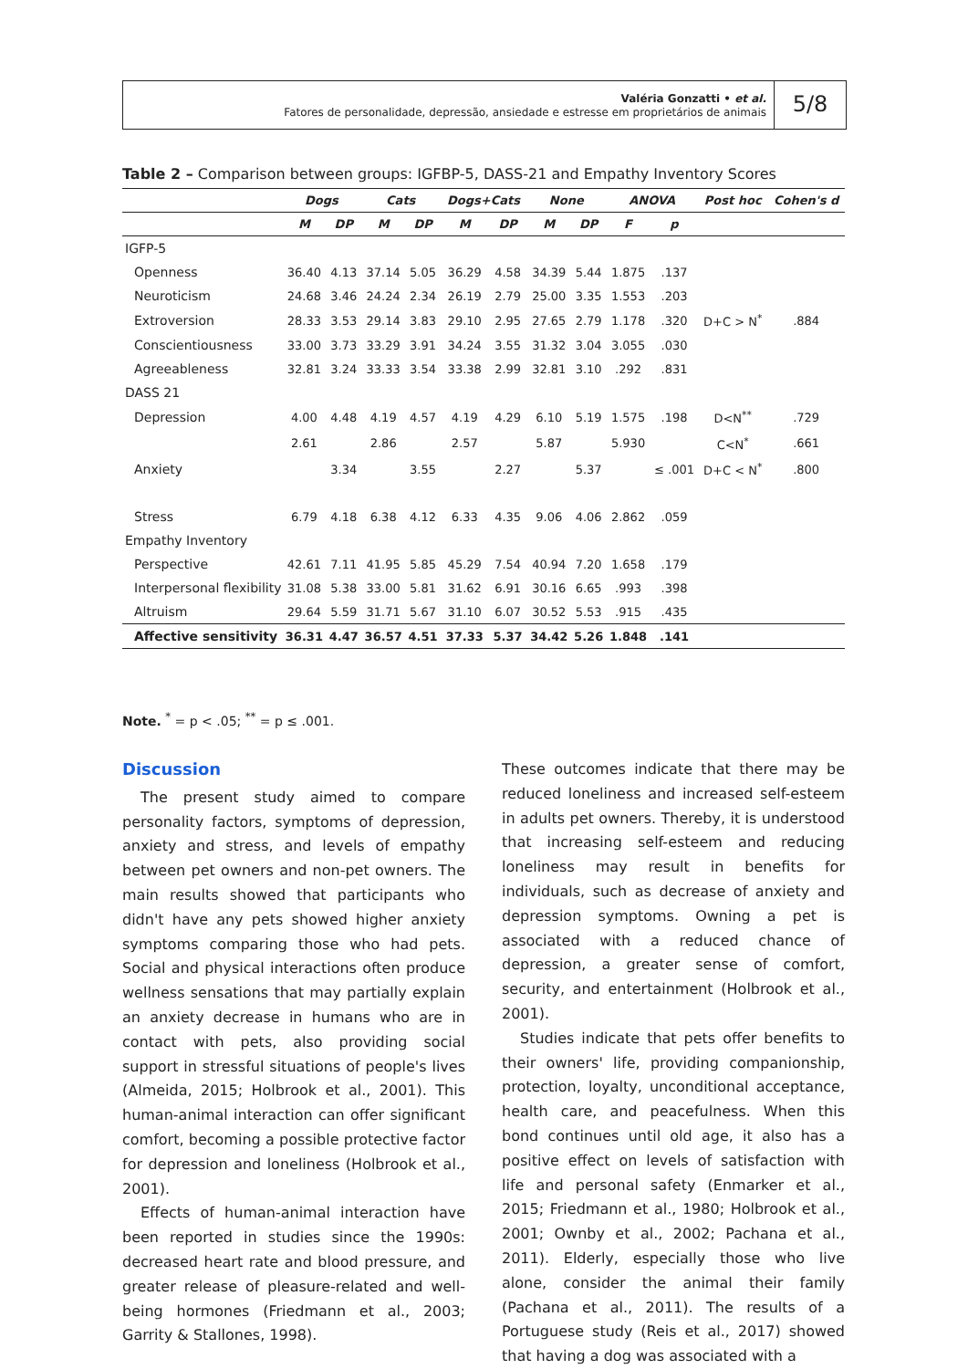Valéria Gonzatti • et al.
Fatores de personalidade, depressão, ansiedade e estresse em proprietários de animais
5/8
Table 2 – Comparison between groups: IGFBP-5, DASS-21 and Empathy Inventory Scores
| | Dogs | | Cats | | Dogs+Cats | | None | | ANOVA | | Post hoc | Cohen's d |
| --- | --- | --- | --- | --- | --- | --- | --- | --- | --- | --- | --- | --- |
| | M | DP | M | DP | M | DP | M | DP | F | p | | |
| IGFP-5 | | | | | | | | | | | | |
| Openness | 36.40 | 4.13 | 37.14 | 5.05 | 36.29 | 4.58 | 34.39 | 5.44 | 1.875 | .137 | | |
| Neuroticism | 24.68 | 3.46 | 24.24 | 2.34 | 26.19 | 2.79 | 25.00 | 3.35 | 1.553 | .203 | | |
| Extroversion | 28.33 | 3.53 | 29.14 | 3.83 | 29.10 | 2.95 | 27.65 | 2.79 | 1.178 | .320 | D+C > N<sup>*</sup> | .884 |
| Conscientiousness | 33.00 | 3.73 | 33.29 | 3.91 | 34.24 | 3.55 | 31.32 | 3.04 | 3.055 | .030 | | |
| Agreeableness | 32.81 | 3.24 | 33.33 | 3.54 | 33.38 | 2.99 | 32.81 | 3.10 | .292 | .831 | | |
| DASS 21 | | | | | | | | | | | | |
| Depression | 4.00 | 4.48 | 4.19 | 4.57 | 4.19 | 4.29 | 6.10 | 5.19 | 1.575 | .198 | D<N<sup>**</sup> | .729 |
| | 2.61 | | 2.86 | | 2.57 | | 5.87 | | 5.930 | | C<N<sup>*</sup> | .661 |
| Anxiety | | 3.34 | | 3.55 | | 2.27 | | 5.37 | | ≤ .001 | D+C < N<sup>*</sup> | .800 |
| Stress | 6.79 | 4.18 | 6.38 | 4.12 | 6.33 | 4.35 | 9.06 | 4.06 | 2.862 | .059 | | |
| Empathy Inventory | | | | | | | | | | | | |
| Perspective | 42.61 | 7.11 | 41.95 | 5.85 | 45.29 | 7.54 | 40.94 | 7.20 | 1.658 | .179 | | |
| Interpersonal flexibility | 31.08 | 5.38 | 33.00 | 5.81 | 31.62 | 6.91 | 30.16 | 6.65 | .993 | .398 | | |
| Altruism | 29.64 | 5.59 | 31.71 | 5.67 | 31.10 | 6.07 | 30.52 | 5.53 | .915 | .435 | | |
| Affective sensitivity | 36.31 | 4.47 | 36.57 | 4.51 | 37.33 | 5.37 | 34.42 | 5.26 | 1.848 | .141 | | |
Note. <sup>*</sup> = p < .05; <sup>**</sup> = p ≤ .001.
Discussion
The present study aimed to compare personality factors, symptoms of depression, anxiety and stress, and levels of empathy between pet owners and non-pet owners. The main results showed that participants who didn't have any pets showed higher anxiety symptoms comparing those who had pets. Social and physical interactions often produce wellness sensations that may partially explain an anxiety decrease in humans who are in contact with pets, also providing social support in stressful situations of people's lives (Almeida, 2015; Holbrook et al., 2001). This human-animal interaction can offer significant comfort, becoming a possible protective factor for depression and loneliness (Holbrook et al., 2001).
Effects of human-animal interaction have been reported in studies since the 1990s: decreased heart rate and blood pressure, and greater release of pleasure-related and well-being hormones (Friedmann et al., 2003; Garrity & Stallones, 1998).
These outcomes indicate that there may be reduced loneliness and increased self-esteem in adults pet owners. Thereby, it is understood that increasing self-esteem and reducing loneliness may result in benefits for individuals, such as decrease of anxiety and depression symptoms. Owning a pet is associated with a reduced chance of depression, a greater sense of comfort, security, and entertainment (Holbrook et al., 2001).
Studies indicate that pets offer benefits to their owners' life, providing companionship, protection, loyalty, unconditional acceptance, health care, and peacefulness. When this bond continues until old age, it also has a positive effect on levels of satisfaction with life and personal safety (Enmarker et al., 2015; Friedmann et al., 1980; Holbrook et al., 2001; Ownby et al., 2002; Pachana et al., 2011). Elderly, especially those who live alone, consider the animal their family (Pachana et al., 2011). The results of a Portuguese study (Reis et al., 2017) showed that having a dog was associated with a